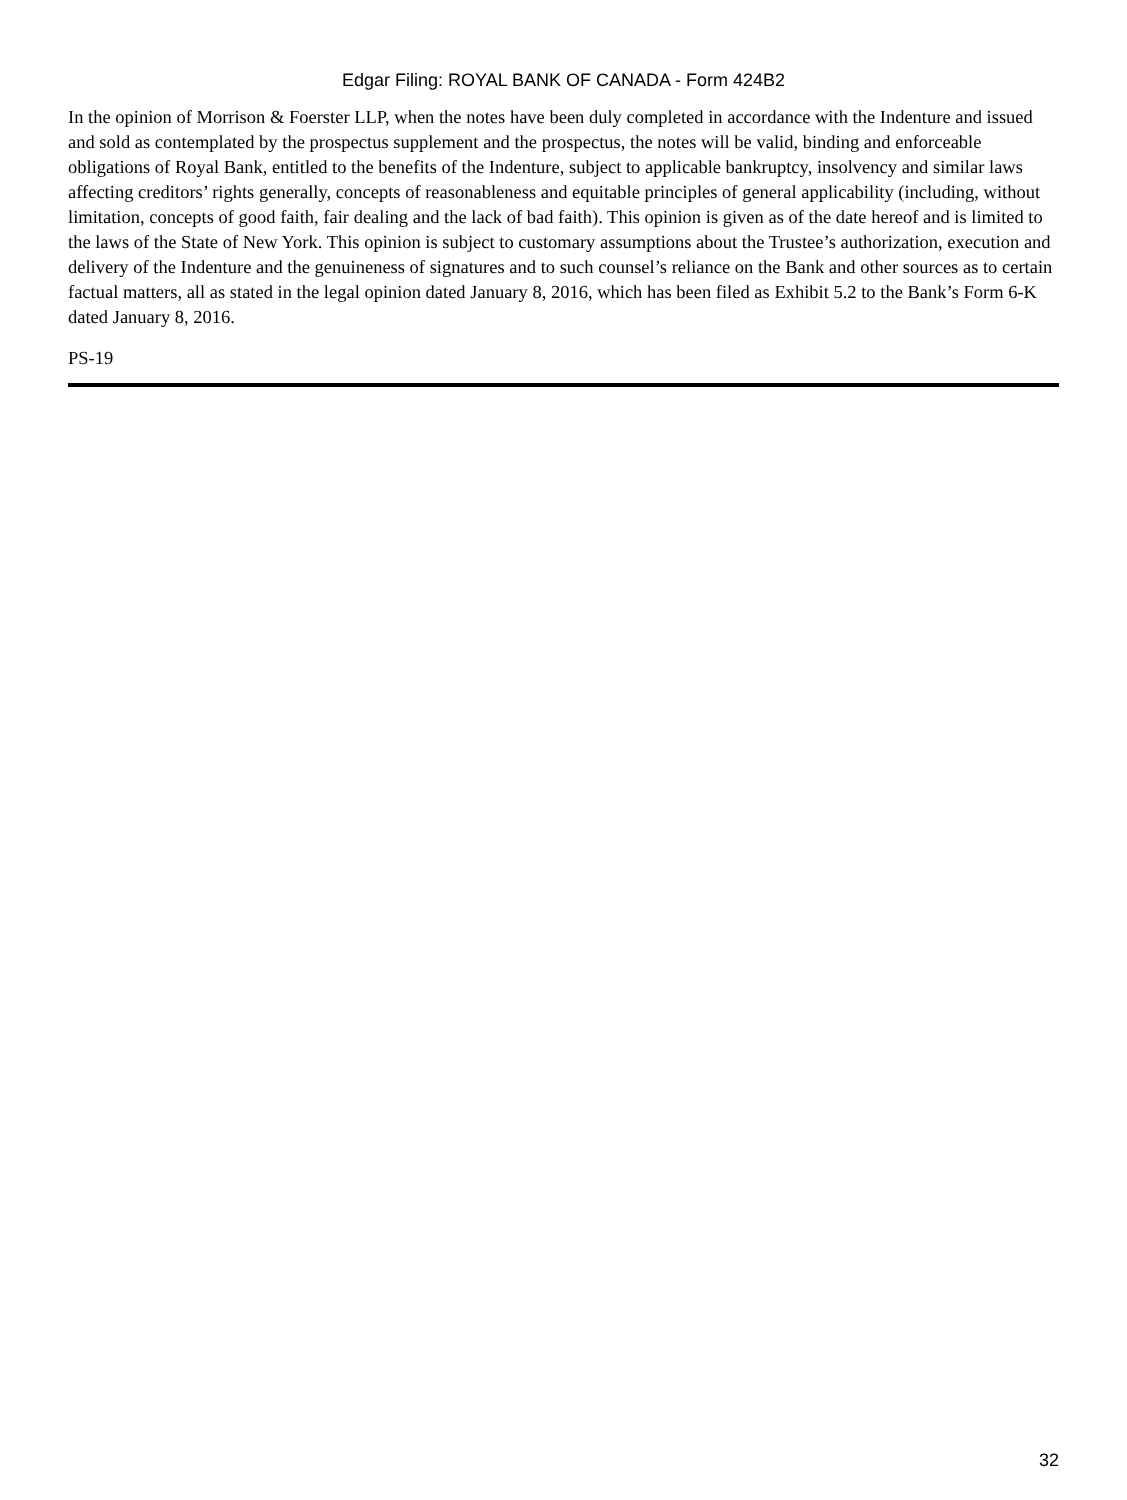Edgar Filing: ROYAL BANK OF CANADA - Form 424B2
In the opinion of Morrison & Foerster LLP, when the notes have been duly completed in accordance with the Indenture and issued and sold as contemplated by the prospectus supplement and the prospectus, the notes will be valid, binding and enforceable obligations of Royal Bank, entitled to the benefits of the Indenture, subject to applicable bankruptcy, insolvency and similar laws affecting creditors’ rights generally, concepts of reasonableness and equitable principles of general applicability (including, without limitation, concepts of good faith, fair dealing and the lack of bad faith). This opinion is given as of the date hereof and is limited to the laws of the State of New York. This opinion is subject to customary assumptions about the Trustee’s authorization, execution and delivery of the Indenture and the genuineness of signatures and to such counsel’s reliance on the Bank and other sources as to certain factual matters, all as stated in the legal opinion dated January 8, 2016, which has been filed as Exhibit 5.2 to the Bank’s Form 6-K dated January 8, 2016.
PS-19
32